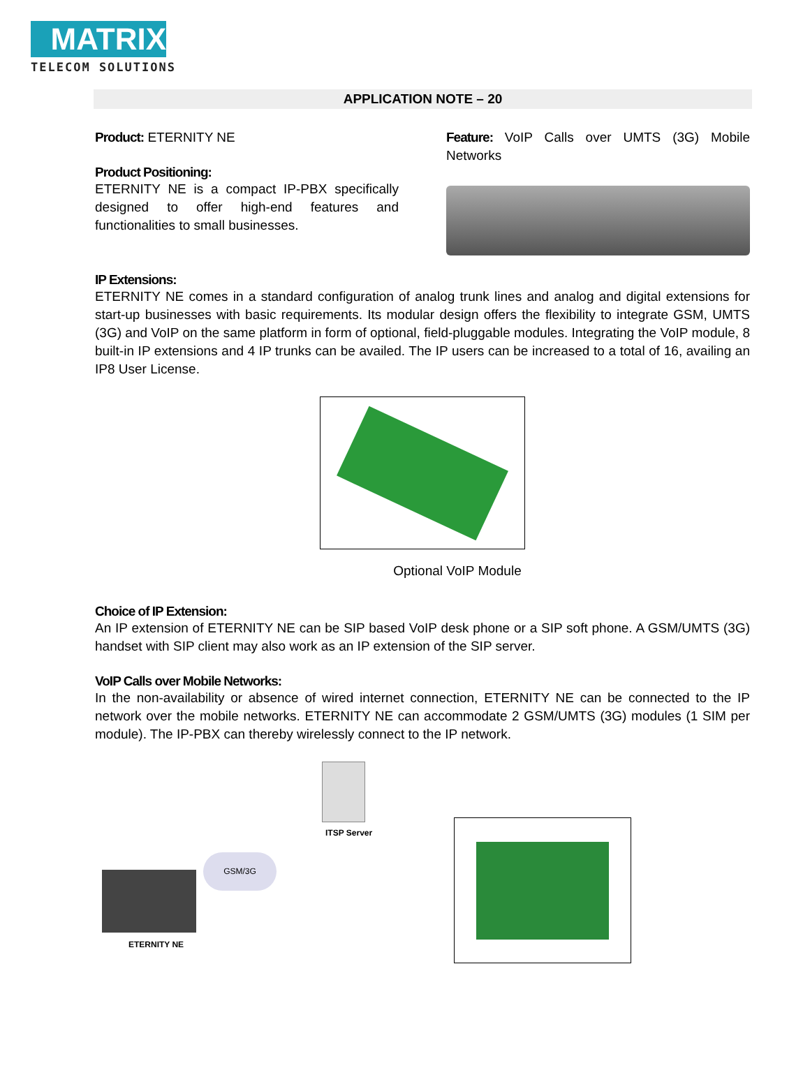MATRIX
TELECOM SOLUTIONS
APPLICATION NOTE – 20
Product: ETERNITY NE
Product Positioning:
ETERNITY NE is a compact IP-PBX specifically designed to offer high-end features and functionalities to small businesses.
Feature: VoIP Calls over UMTS (3G) Mobile Networks
IP Extensions:
ETERNITY NE comes in a standard configuration of analog trunk lines and analog and digital extensions for start-up businesses with basic requirements. Its modular design offers the flexibility to integrate GSM, UMTS (3G) and VoIP on the same platform in form of optional, field-pluggable modules. Integrating the VoIP module, 8 built-in IP extensions and 4 IP trunks can be availed. The IP users can be increased to a total of 16, availing an IP8 User License.
Optional VoIP Module
Choice of IP Extension:
An IP extension of ETERNITY NE can be SIP based VoIP desk phone or a SIP soft phone. A GSM/UMTS (3G) handset with SIP client may also work as an IP extension of the SIP server.
VoIP Calls over Mobile Networks:
In the non-availability or absence of wired internet connection, ETERNITY NE can be connected to the IP network over the mobile networks. ETERNITY NE can accommodate 2 GSM/UMTS (3G) modules (1 SIM per module). The IP-PBX can thereby wirelessly connect to the IP network.
ITSP Server
GSM/3G
ETERNITY NE